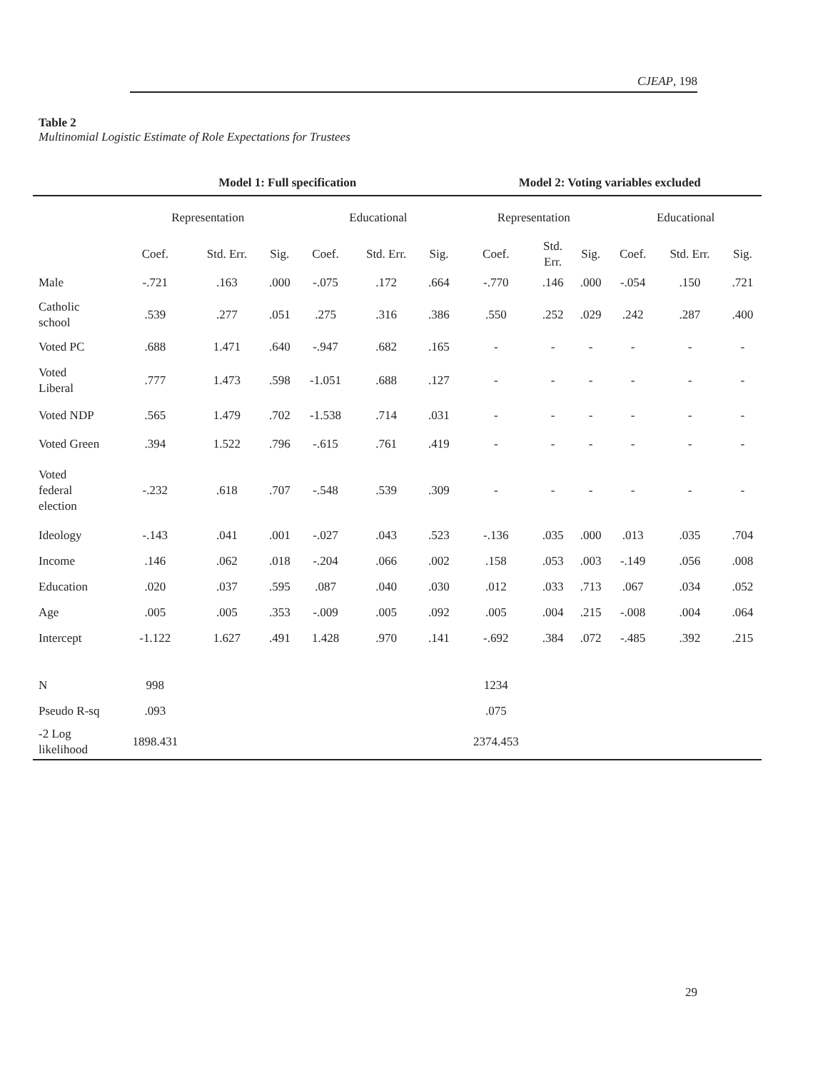CJEAP, 198
Table 2
Multinomial Logistic Estimate of Role Expectations for Trustees
| | Model 1: Full specification | | | | | | Model 2: Voting variables excluded | | | | | |
| --- | --- | --- | --- | --- | --- | --- | --- | --- | --- | --- | --- | --- |
| | Representation | | | Educational | | | Representation | | | Educational | | |
| | Coef. | Std. Err. | Sig. | Coef. | Std. Err. | Sig. | Coef. | Std. Err. | Sig. | Coef. | Std. Err. | Sig. |
| Male | -.721 | .163 | .000 | -.075 | .172 | .664 | -.770 | .146 | .000 | -.054 | .150 | .721 |
| Catholic school | .539 | .277 | .051 | .275 | .316 | .386 | .550 | .252 | .029 | .242 | .287 | .400 |
| Voted PC | .688 | 1.471 | .640 | -.947 | .682 | .165 | - | - | - | - | - | - |
| Voted Liberal | .777 | 1.473 | .598 | -1.051 | .688 | .127 | - | - | - | - | - | - |
| Voted NDP | .565 | 1.479 | .702 | -1.538 | .714 | .031 | - | - | - | - | - | - |
| Voted Green | .394 | 1.522 | .796 | -.615 | .761 | .419 | - | - | - | - | - | - |
| Voted federal election | -.232 | .618 | .707 | -.548 | .539 | .309 | - | - | - | - | - | - |
| Ideology | -.143 | .041 | .001 | -.027 | .043 | .523 | -.136 | .035 | .000 | .013 | .035 | .704 |
| Income | .146 | .062 | .018 | -.204 | .066 | .002 | .158 | .053 | .003 | -.149 | .056 | .008 |
| Education | .020 | .037 | .595 | .087 | .040 | .030 | .012 | .033 | .713 | .067 | .034 | .052 |
| Age | .005 | .005 | .353 | -.009 | .005 | .092 | .005 | .004 | .215 | -.008 | .004 | .064 |
| Intercept | -1.122 | 1.627 | .491 | 1.428 | .970 | .141 | -.692 | .384 | .072 | -.485 | .392 | .215 |
| N | 998 | | | | | | 1234 | | | | | |
| Pseudo R-sq | .093 | | | | | | .075 | | | | | |
| -2 Log likelihood | 1898.431 | | | | | | 2374.453 | | | | | |
29